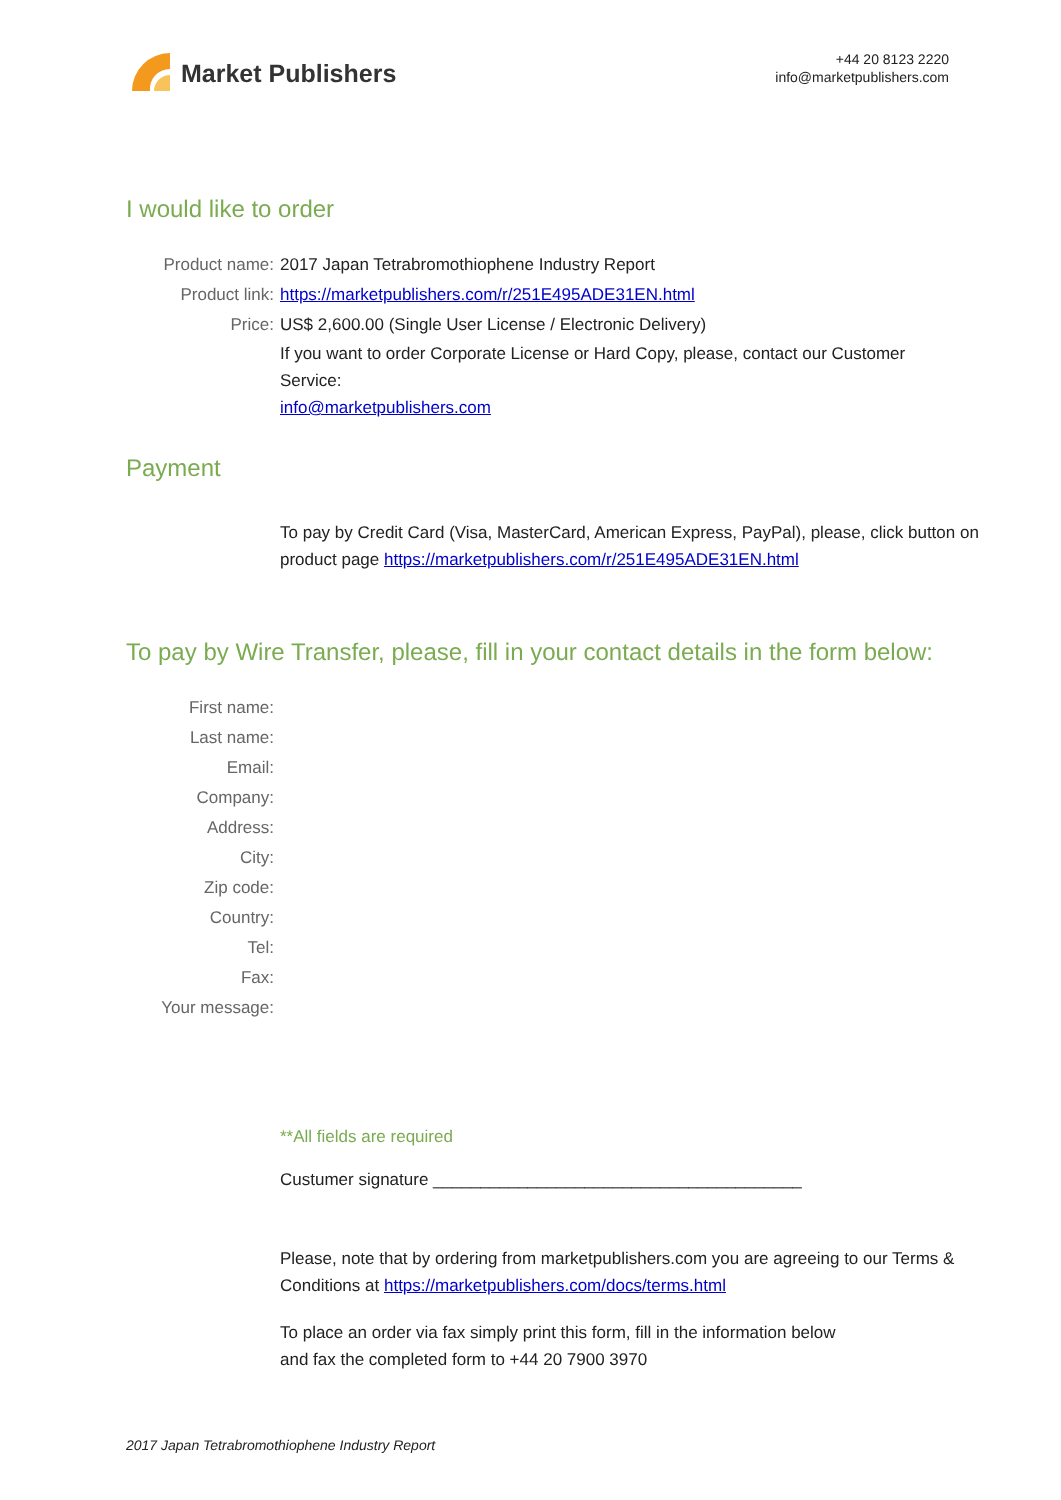Market Publishers
+44 20 8123 2220
info@marketpublishers.com
I would like to order
Product name: 2017 Japan Tetrabromothiophene Industry Report
Product link: https://marketpublishers.com/r/251E495ADE31EN.html
Price: US$ 2,600.00 (Single User License / Electronic Delivery)
If you want to order Corporate License or Hard Copy, please, contact our Customer Service:
info@marketpublishers.com
Payment
To pay by Credit Card (Visa, MasterCard, American Express, PayPal), please, click button on product page https://marketpublishers.com/r/251E495ADE31EN.html
To pay by Wire Transfer, please, fill in your contact details in the form below:
First name:
Last name:
Email:
Company:
Address:
City:
Zip code:
Country:
Tel:
Fax:
Your message:
**All fields are required
Custumer signature _______________________________________
Please, note that by ordering from marketpublishers.com you are agreeing to our Terms & Conditions at https://marketpublishers.com/docs/terms.html
To place an order via fax simply print this form, fill in the information below
and fax the completed form to +44 20 7900 3970
2017 Japan Tetrabromothiophene Industry Report